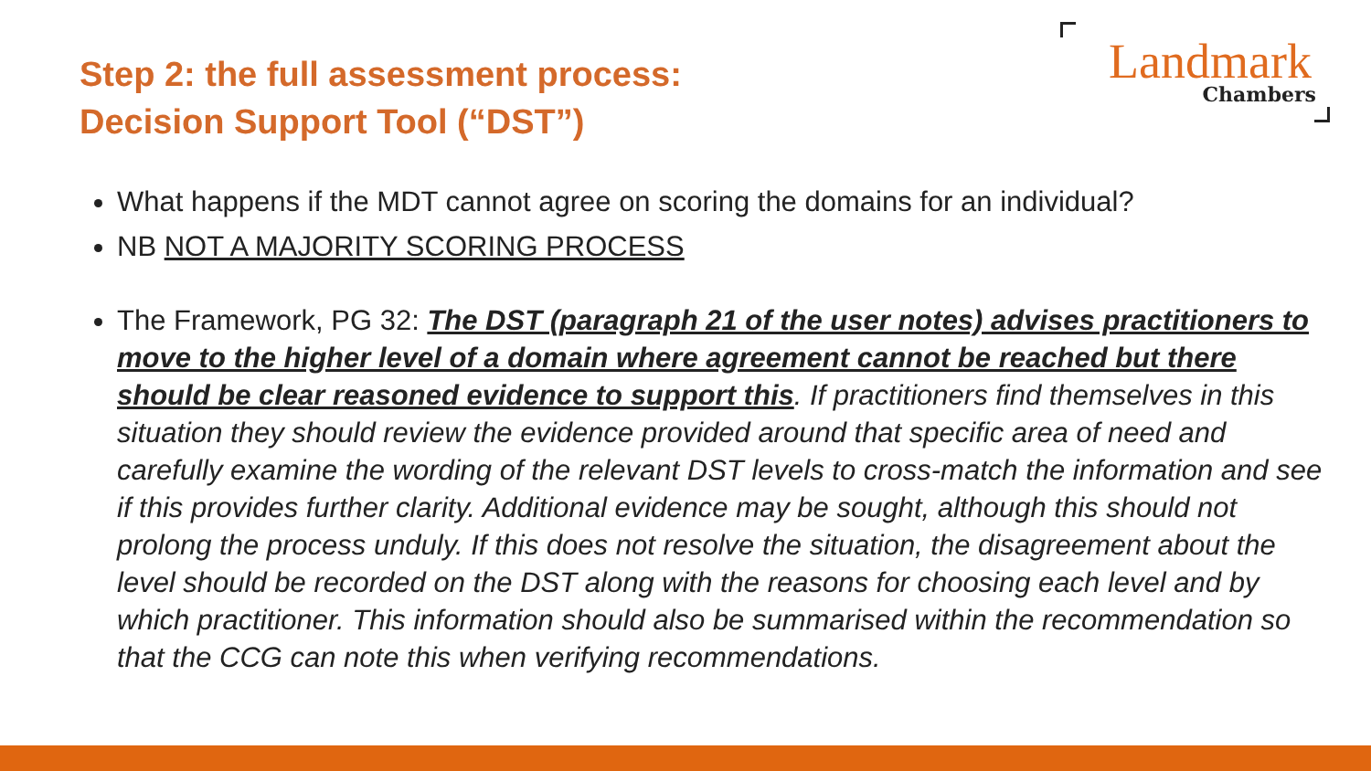Step 2: the full assessment process:
Decision Support Tool (“DST”)
Landmark
Chambers
What happens if the MDT cannot agree on scoring the domains for an individual?
NB NOT A MAJORITY SCORING PROCESS
The Framework, PG 32: The DST (paragraph 21 of the user notes) advises practitioners to move to the higher level of a domain where agreement cannot be reached but there should be clear reasoned evidence to support this. If practitioners find themselves in this situation they should review the evidence provided around that specific area of need and carefully examine the wording of the relevant DST levels to cross-match the information and see if this provides further clarity. Additional evidence may be sought, although this should not prolong the process unduly. If this does not resolve the situation, the disagreement about the level should be recorded on the DST along with the reasons for choosing each level and by which practitioner. This information should also be summarised within the recommendation so that the CCG can note this when verifying recommendations.